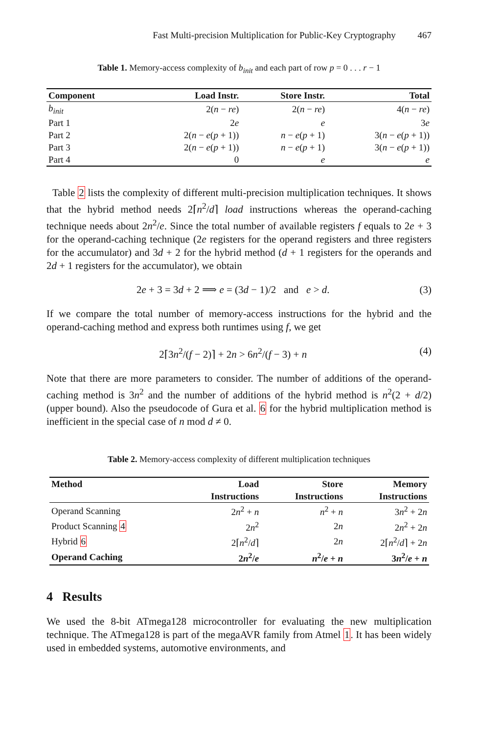Fast Multi-precision Multiplication for Public-Key Cryptography 467
Table 1. Memory-access complexity of b<sub>init</sub> and each part of row p = 0 . . . r − 1
| Component | Load Instr. | Store Instr. | Total |
| --- | --- | --- | --- |
| b<sub>init</sub> | 2( n − re ) | 2( n − re ) | 4( n − re ) |
| Part 1 | 2 e | e | 3 e |
| Part 2 | 2( n − e ( p + 1)) | n − e ( p + 1) | 3( n − e ( p + 1)) |
| Part 3 | 2( n − e ( p + 1)) | n − e ( p + 1) | 3( n − e ( p + 1)) |
| Part 4 | 0 | e | e |
Table 2 lists the complexity of different multi-precision multiplication techniques. It shows that the hybrid method needs 2⌈n<sup>2</sup>/d⌉ load instructions whereas the operand-caching technique needs about 2n<sup>2</sup>/e. Since the total number of available registers f equals to 2e + 3 for the operand-caching technique (2e registers for the operand registers and three registers for the accumulator) and 3d + 2 for the hybrid method (d + 1 registers for the operands and 2d + 1 registers for the accumulator), we obtain
2e + 3 = 3d + 2 ⟹ e = (3d − 1)/2 and e > d. (3)
If we compare the total number of memory-access instructions for the hybrid and the operand-caching method and express both runtimes using f, we get
2⌈3n<sup>2</sup>/(f − 2)⌉ + 2n > 6n<sup>2</sup>/(f − 3) + n (4)
Note that there are more parameters to consider. The number of additions of the operand-caching method is 3n<sup>2</sup> and the number of additions of the hybrid method is n<sup>2</sup>(2 + d/2) (upper bound). Also the pseudocode of Gura et al. 6 for the hybrid multiplication method is inefficient in the special case of n mod d ≠ 0.
Table 2. Memory-access complexity of different multiplication techniques
| Method | Load | Store | Memory |
| --- | --- | --- | --- |
| | Instructions | Instructions | Instructions |
| Operand Scanning | 2 n<sup>2</sup> + n | n<sup>2</sup> + n | 3 n<sup>2</sup> + 2 n |
| Product Scanning 4 | 2 n<sup>2</sup> | 2 n | 2 n<sup>2</sup> + 2 n |
| Hybrid 6 | 2⌈ n<sup>2</sup>/ d ⌉ | 2 n | 2⌈ n<sup>2</sup>/ d ⌉ + 2 n |
| Operand Caching | 2 n<sup>2</sup>/ e | n<sup>2</sup>/ e + n | 3 n<sup>2</sup>/ e + n |
4 Results
We used the 8-bit ATmega128 microcontroller for evaluating the new multiplication technique. The ATmega128 is part of the megaAVR family from Atmel 1. It has been widely used in embedded systems, automotive environments, and